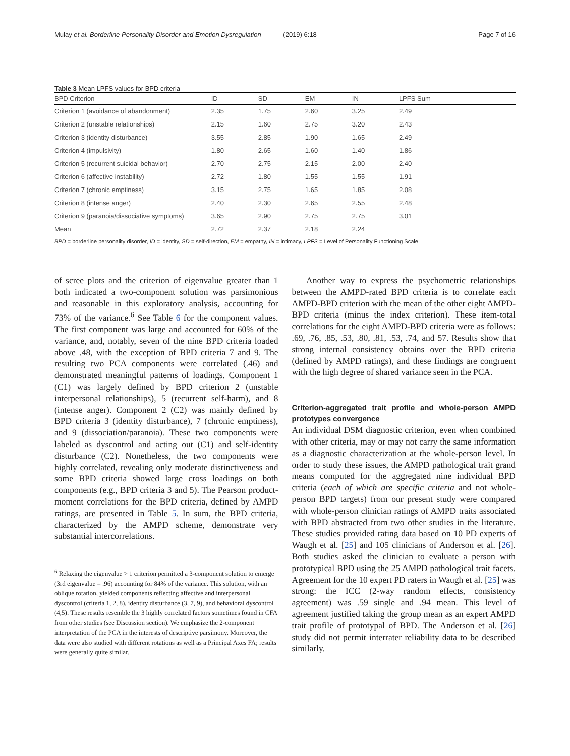Mulay et al. Borderline Personality Disorder and Emotion Dysregulation (2019) 6:18
Page 7 of 16
Table 3 Mean LPFS values for BPD criteria
| BPD Criterion | ID | SD | EM | IN | LPFS Sum |
| --- | --- | --- | --- | --- | --- |
| Criterion 1 (avoidance of abandonment) | 2.35 | 1.75 | 2.60 | 3.25 | 2.49 |
| Criterion 2 (unstable relationships) | 2.15 | 1.60 | 2.75 | 3.20 | 2.43 |
| Criterion 3 (identity disturbance) | 3.55 | 2.85 | 1.90 | 1.65 | 2.49 |
| Criterion 4 (impulsivity) | 1.80 | 2.65 | 1.60 | 1.40 | 1.86 |
| Criterion 5 (recurrent suicidal behavior) | 2.70 | 2.75 | 2.15 | 2.00 | 2.40 |
| Criterion 6 (affective instability) | 2.72 | 1.80 | 1.55 | 1.55 | 1.91 |
| Criterion 7 (chronic emptiness) | 3.15 | 2.75 | 1.65 | 1.85 | 2.08 |
| Criterion 8 (intense anger) | 2.40 | 2.30 | 2.65 | 2.55 | 2.48 |
| Criterion 9 (paranoia/dissociative symptoms) | 3.65 | 2.90 | 2.75 | 2.75 | 3.01 |
| Mean | 2.72 | 2.37 | 2.18 | 2.24 | |
BPD = borderline personality disorder, ID = identity, SD = self-direction, EM = empathy, IN = intimacy, LPFS = Level of Personality Functioning Scale
of scree plots and the criterion of eigenvalue greater than 1 both indicated a two-component solution was parsimonious and reasonable in this exploratory analysis, accounting for 73% of the variance.<sup>6</sup> See Table 6 for the component values. The first component was large and accounted for 60% of the variance, and, notably, seven of the nine BPD criteria loaded above .48, with the exception of BPD criteria 7 and 9. The resulting two PCA components were correlated (.46) and demonstrated meaningful patterns of loadings. Component 1 (C1) was largely defined by BPD criterion 2 (unstable interpersonal relationships), 5 (recurrent self-harm), and 8 (intense anger). Component 2 (C2) was mainly defined by BPD criteria 3 (identity disturbance), 7 (chronic emptiness), and 9 (dissociation/paranoia). These two components were labeled as dyscontrol and acting out (C1) and self-identity disturbance (C2). Nonetheless, the two components were highly correlated, revealing only moderate distinctiveness and some BPD criteria showed large cross loadings on both components (e.g., BPD criteria 3 and 5). The Pearson product-moment correlations for the BPD criteria, defined by AMPD ratings, are presented in Table 5. In sum, the BPD criteria, characterized by the AMPD scheme, demonstrate very substantial intercorrelations.
<sup>6</sup> Relaxing the eigenvalue > 1 criterion permitted a 3-component solution to emerge (3rd eigenvalue = .96) accounting for 84% of the variance. This solution, with an oblique rotation, yielded components reflecting affective and interpersonal dyscontrol (criteria 1, 2, 8), identity disturbance (3, 7, 9), and behavioral dyscontrol (4,5). These results resemble the 3 highly correlated factors sometimes found in CFA from other studies (see Discussion section). We emphasize the 2-component interpretation of the PCA in the interests of descriptive parsimony. Moreover, the data were also studied with different rotations as well as a Principal Axes FA; results were generally quite similar.
Another way to express the psychometric relationships between the AMPD-rated BPD criteria is to correlate each AMPD-BPD criterion with the mean of the other eight AMPD-BPD criteria (minus the index criterion). These item-total correlations for the eight AMPD-BPD criteria were as follows: .69, .76, .85, .53, .80, .81, .53, .74, and 57. Results show that strong internal consistency obtains over the BPD criteria (defined by AMPD ratings), and these findings are congruent with the high degree of shared variance seen in the PCA.
Criterion-aggregated trait profile and whole-person AMPD prototypes convergence
An individual DSM diagnostic criterion, even when combined with other criteria, may or may not carry the same information as a diagnostic characterization at the whole-person level. In order to study these issues, the AMPD pathological trait grand means computed for the aggregated nine individual BPD criteria (each of which are specific criteria and not whole-person BPD targets) from our present study were compared with whole-person clinician ratings of AMPD traits associated with BPD abstracted from two other studies in the literature. These studies provided rating data based on 10 PD experts of Waugh et al. [25] and 105 clinicians of Anderson et al. [26]. Both studies asked the clinician to evaluate a person with prototypical BPD using the 25 AMPD pathological trait facets. Agreement for the 10 expert PD raters in Waugh et al. [25] was strong: the ICC (2-way random effects, consistency agreement) was .59 single and .94 mean. This level of agreement justified taking the group mean as an expert AMPD trait profile of prototypal of BPD. The Anderson et al. [26] study did not permit interrater reliability data to be described similarly.